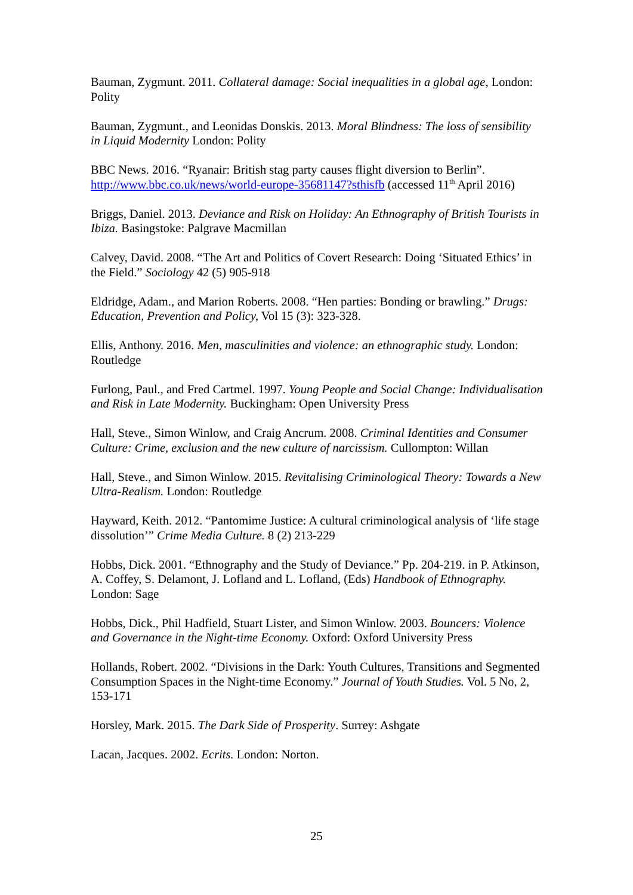Bauman, Zygmunt. 2011. Collateral damage: Social inequalities in a global age, London: Polity
Bauman, Zygmunt., and Leonidas Donskis. 2013. Moral Blindness: The loss of sensibility in Liquid Modernity London: Polity
BBC News. 2016. “Ryanair: British stag party causes flight diversion to Berlin”. http://www.bbc.co.uk/news/world-europe-35681147?sthisfb (accessed 11<sup>th</sup> April 2016)
Briggs, Daniel. 2013. Deviance and Risk on Holiday: An Ethnography of British Tourists in Ibiza. Basingstoke: Palgrave Macmillan
Calvey, David. 2008. “The Art and Politics of Covert Research: Doing ‘Situated Ethics’ in the Field.” Sociology 42 (5) 905-918
Eldridge, Adam., and Marion Roberts. 2008. “Hen parties: Bonding or brawling.” Drugs: Education, Prevention and Policy, Vol 15 (3): 323-328.
Ellis, Anthony. 2016. Men, masculinities and violence: an ethnographic study. London: Routledge
Furlong, Paul., and Fred Cartmel. 1997. Young People and Social Change: Individualisation and Risk in Late Modernity. Buckingham: Open University Press
Hall, Steve., Simon Winlow, and Craig Ancrum. 2008. Criminal Identities and Consumer Culture: Crime, exclusion and the new culture of narcissism. Cullompton: Willan
Hall, Steve., and Simon Winlow. 2015. Revitalising Criminological Theory: Towards a New Ultra-Realism. London: Routledge
Hayward, Keith. 2012. “Pantomime Justice: A cultural criminological analysis of ‘life stage dissolution’” Crime Media Culture. 8 (2) 213-229
Hobbs, Dick. 2001. “Ethnography and the Study of Deviance.” Pp. 204-219. in P. Atkinson, A. Coffey, S. Delamont, J. Lofland and L. Lofland, (Eds) Handbook of Ethnography. London: Sage
Hobbs, Dick., Phil Hadfield, Stuart Lister, and Simon Winlow. 2003. Bouncers: Violence and Governance in the Night-time Economy. Oxford: Oxford University Press
Hollands, Robert. 2002. “Divisions in the Dark: Youth Cultures, Transitions and Segmented Consumption Spaces in the Night-time Economy.” Journal of Youth Studies. Vol. 5 No, 2, 153-171
Horsley, Mark. 2015. The Dark Side of Prosperity. Surrey: Ashgate
Lacan, Jacques. 2002. Ecrits. London: Norton.
25